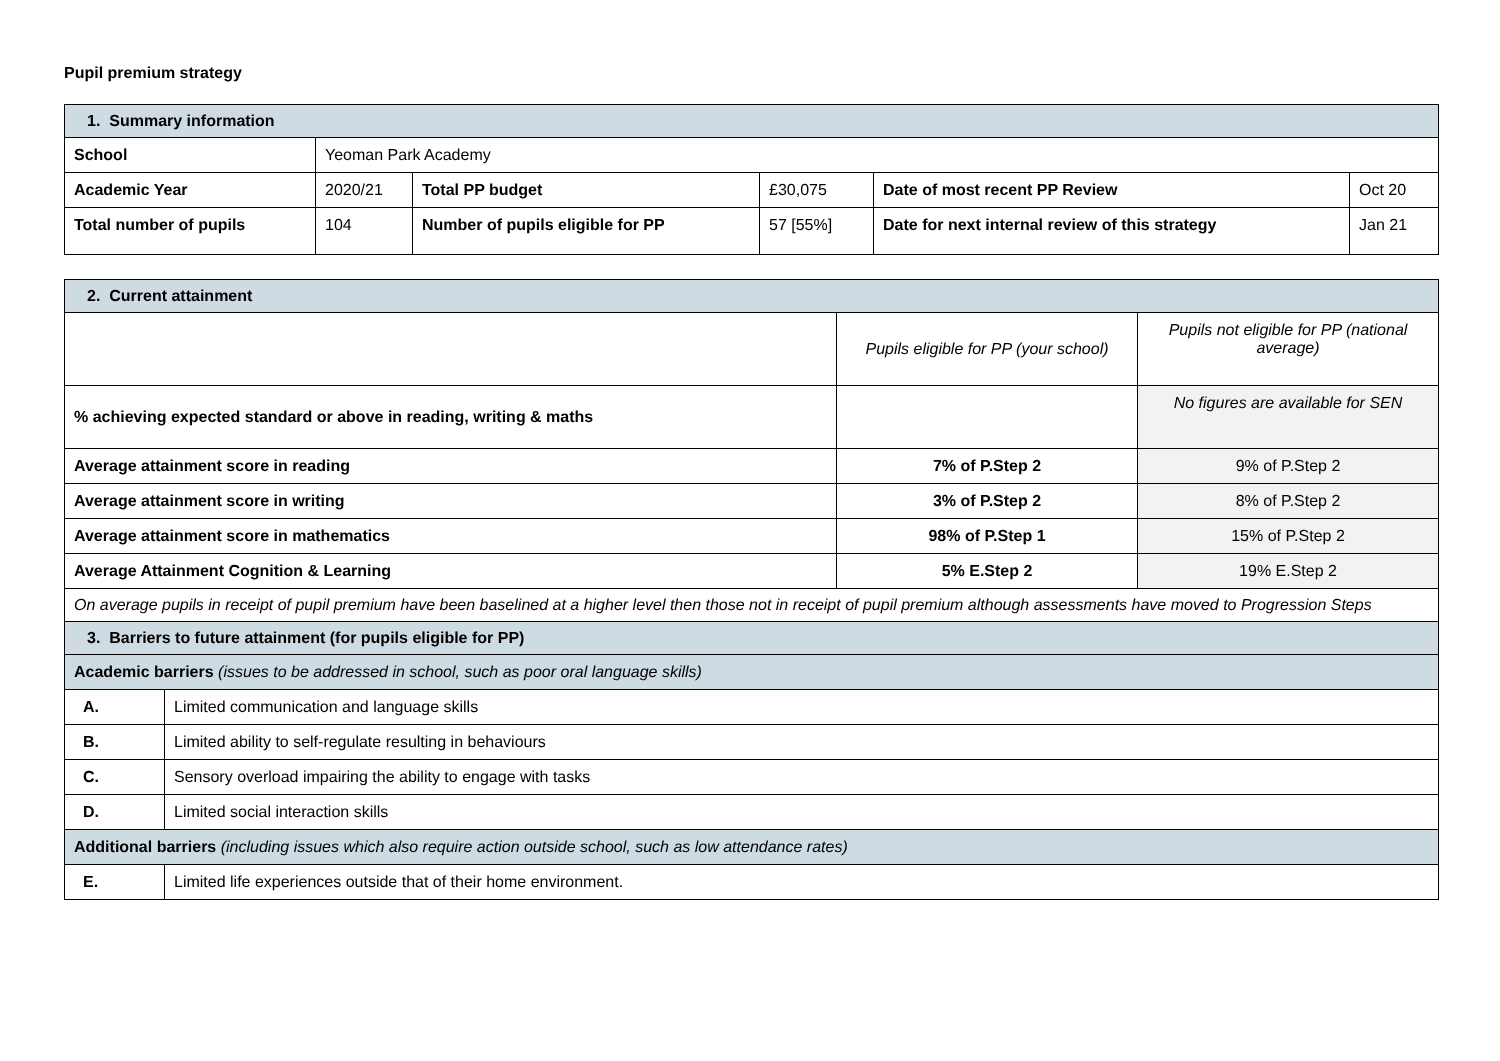Pupil premium strategy
| 1. Summary information | | | | | |
| --- | --- | --- | --- | --- | --- |
| School | Yeoman Park Academy | | | | |
| Academic Year | 2020/21 | Total PP budget | £30,075 | Date of most recent PP Review | Oct 20 |
| Total number of pupils | 104 | Number of pupils eligible for PP | 57 [55%] | Date for next internal review of this strategy | Jan 21 |
| 2. Current attainment | | | |
| --- | --- | --- | --- |
| | | Pupils eligible for PP (your school) | Pupils not eligible for PP (national average) |
| % achieving expected standard or above in reading, writing & maths | | | No figures are available for SEN |
| Average attainment score in reading | | 7% of P.Step 2 | 9% of P.Step 2 |
| Average attainment score in writing | | 3% of P.Step 2 | 8% of P.Step 2 |
| Average attainment score in mathematics | | 98% of P.Step 1 | 15% of P.Step 2 |
| Average Attainment Cognition & Learning | | 5% E.Step 2 | 19% E.Step 2 |
| On average pupils in receipt of pupil premium have been baselined at a higher level then those not in receipt of pupil premium although assessments have moved to Progression Steps | | | |
| 3. Barriers to future attainment (for pupils eligible for PP) | | | |
| Academic barriers (issues to be addressed in school, such as poor oral language skills) | | | |
| A. | Limited communication and language skills | | |
| B. | Limited ability to self-regulate resulting in behaviours | | |
| C. | Sensory overload impairing the ability to engage with tasks | | |
| D. | Limited social interaction skills | | |
| Additional barriers (including issues which also require action outside school, such as low attendance rates) | | | |
| E. | Limited life experiences outside that of their home environment. | | |